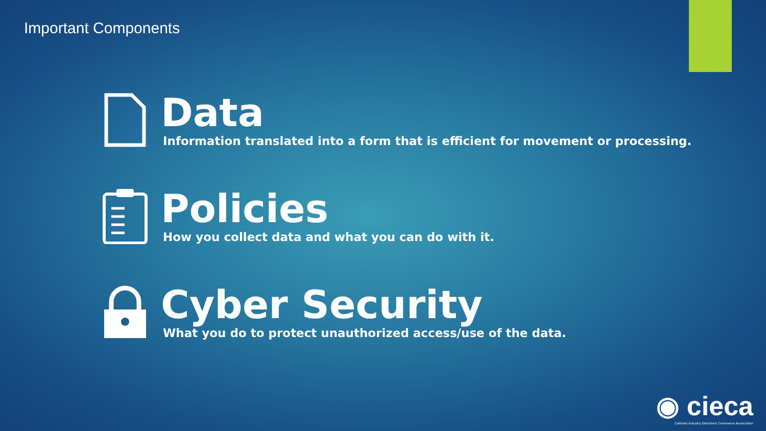Important Components
Data
Information translated into a form that is efficient for movement or processing.
Policies
How you collect data and what you can do with it.
Cyber Security
What you do to protect unauthorized access/use of the data.
◉ cieca
Collision Industry Electronic Commerce Association